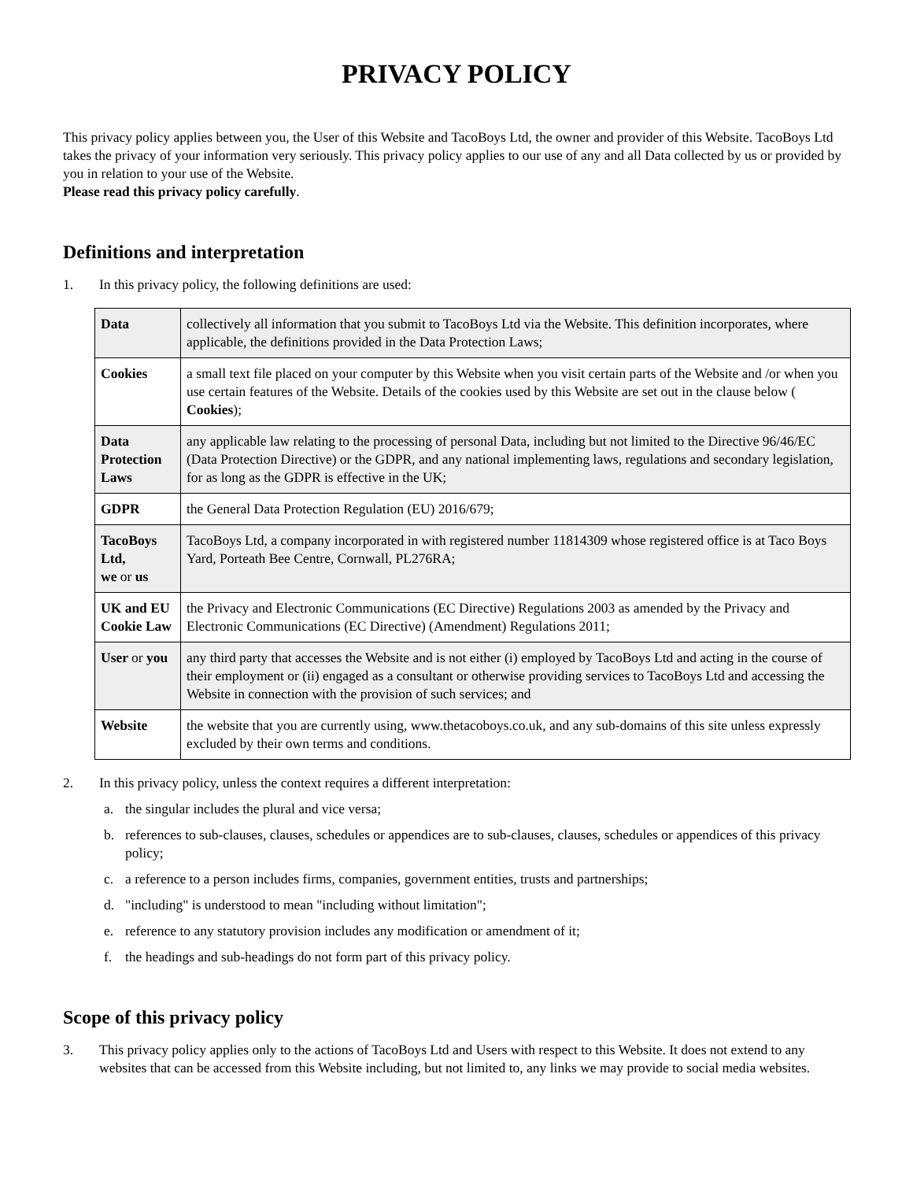PRIVACY POLICY
This privacy policy applies between you, the User of this Website and TacoBoys Ltd, the owner and provider of this Website. TacoBoys Ltd takes the privacy of your information very seriously. This privacy policy applies to our use of any and all Data collected by us or provided by you in relation to your use of the Website.
Please read this privacy policy carefully.
Definitions and interpretation
1. In this privacy policy, the following definitions are used:
| Data | collectively all information that you submit to TacoBoys Ltd via the Website. This definition incorporates, where applicable, the definitions provided in the Data Protection Laws; |
| Cookies | a small text file placed on your computer by this Website when you visit certain parts of the Website and /or when you use certain features of the Website. Details of the cookies used by this Website are set out in the clause below ( Cookies ); |
| Data Protection Laws | any applicable law relating to the processing of personal Data, including but not limited to the Directive 96/46/EC (Data Protection Directive) or the GDPR, and any national implementing laws, regulations and secondary legislation, for as long as the GDPR is effective in the UK; |
| GDPR | the General Data Protection Regulation (EU) 2016/679; |
| TacoBoys Ltd, we or us | TacoBoys Ltd, a company incorporated in with registered number 11814309 whose registered office is at Taco Boys Yard, Porteath Bee Centre, Cornwall, PL276RA; |
| UK and EU Cookie Law | the Privacy and Electronic Communications (EC Directive) Regulations 2003 as amended by the Privacy and Electronic Communications (EC Directive) (Amendment) Regulations 2011; |
| User or you | any third party that accesses the Website and is not either (i) employed by TacoBoys Ltd and acting in the course of their employment or (ii) engaged as a consultant or otherwise providing services to TacoBoys Ltd and accessing the Website in connection with the provision of such services; and |
| Website | the website that you are currently using, www.thetacoboys.co.uk, and any sub-domains of this site unless expressly excluded by their own terms and conditions. |
2. In this privacy policy, unless the context requires a different interpretation:
a. the singular includes the plural and vice versa;
b. references to sub-clauses, clauses, schedules or appendices are to sub-clauses, clauses, schedules or appendices of this privacy policy;
c. a reference to a person includes firms, companies, government entities, trusts and partnerships;
d. "including" is understood to mean "including without limitation";
e. reference to any statutory provision includes any modification or amendment of it;
f. the headings and sub-headings do not form part of this privacy policy.
Scope of this privacy policy
3. This privacy policy applies only to the actions of TacoBoys Ltd and Users with respect to this Website. It does not extend to any websites that can be accessed from this Website including, but not limited to, any links we may provide to social media websites.